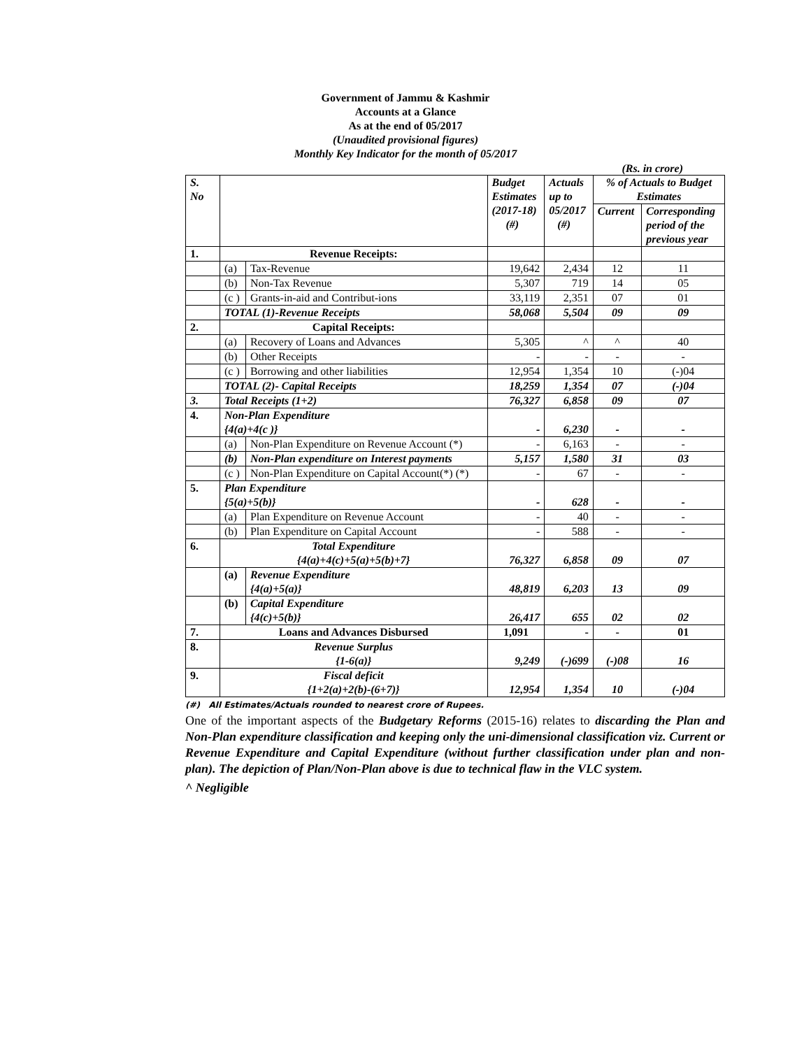Government of Jammu & Kashmir
Accounts at a Glance
As at the end of 05/2017
(Unaudited provisional figures)
Monthly Key Indicator for the month of 05/2017
(Rs. in crore)
| S. No | | | Budget Estimates (2017-18) (#) | Actuals up to 05/2017 (#) | % of Actuals to Budget Estimates | |
| --- | --- | --- | --- | --- | --- | --- |
| | | | | | Current | Corresponding period of the previous year |
| 1. | Revenue Receipts: | | | | | |
| | (a) | Tax-Revenue | 19,642 | 2,434 | 12 | 11 |
| | (b) | Non-Tax Revenue | 5,307 | 719 | 14 | 05 |
| | (c ) | Grants-in-aid and Contribut-ions | 33,119 | 2,351 | 07 | 01 |
| | TOTAL (1)-Revenue Receipts | | 58,068 | 5,504 | 09 | 09 |
| 2. | Capital Receipts: | | | | | |
| | (a) | Recovery of Loans and Advances | 5,305 | ^ | ^ | 40 |
| | (b) | Other Receipts | - | - | - | - |
| | (c ) | Borrowing and other liabilities | 12,954 | 1,354 | 10 | (-)04 |
| | TOTAL (2)- Capital Receipts | | 18,259 | 1,354 | 07 | (-)04 |
| 3. | Total Receipts (1+2) | | 76,327 | 6,858 | 09 | 07 |
| 4. | Non-Plan Expenditure {4(a)+4(c )} | | - | 6,230 | - | - |
| | (a) | Non-Plan Expenditure on Revenue Account (*) | - | 6,163 | - | - |
| | (b) | Non-Plan expenditure on Interest payments | 5,157 | 1,580 | 31 | 03 |
| | (c ) | Non-Plan Expenditure on Capital Account(*) (*) | - | 67 | - | - |
| 5. | Plan Expenditure {5(a)+5(b)} | | - | 628 | - | - |
| | (a) | Plan Expenditure on Revenue Account | - | 40 | - | - |
| | (b) | Plan Expenditure on Capital Account | - | 588 | - | - |
| 6. | Total Expenditure {4(a)+4(c)+5(a)+5(b)+7} | | 76,327 | 6,858 | 09 | 07 |
| | (a) | Revenue Expenditure {4(a)+5(a)} | 48,819 | 6,203 | 13 | 09 |
| | (b) | Capital Expenditure {4(c)+5(b)} | 26,417 | 655 | 02 | 02 |
| 7. | Loans and Advances Disbursed | | 1,091 | - | - | 01 |
| 8. | Revenue Surplus {1-6(a)} | | 9,249 | (-)699 | (-)08 | 16 |
| 9. | Fiscal deficit {1+2(a)+2(b)-(6+7)} | | 12,954 | 1,354 | 10 | (-)04 |
(#) All Estimates/Actuals rounded to nearest crore of Rupees.
One of the important aspects of the Budgetary Reforms (2015-16) relates to discarding the Plan and Non-Plan expenditure classification and keeping only the uni-dimensional classification viz. Current or Revenue Expenditure and Capital Expenditure (without further classification under plan and non-plan). The depiction of Plan/Non-Plan above is due to technical flaw in the VLC system.
^ Negligible